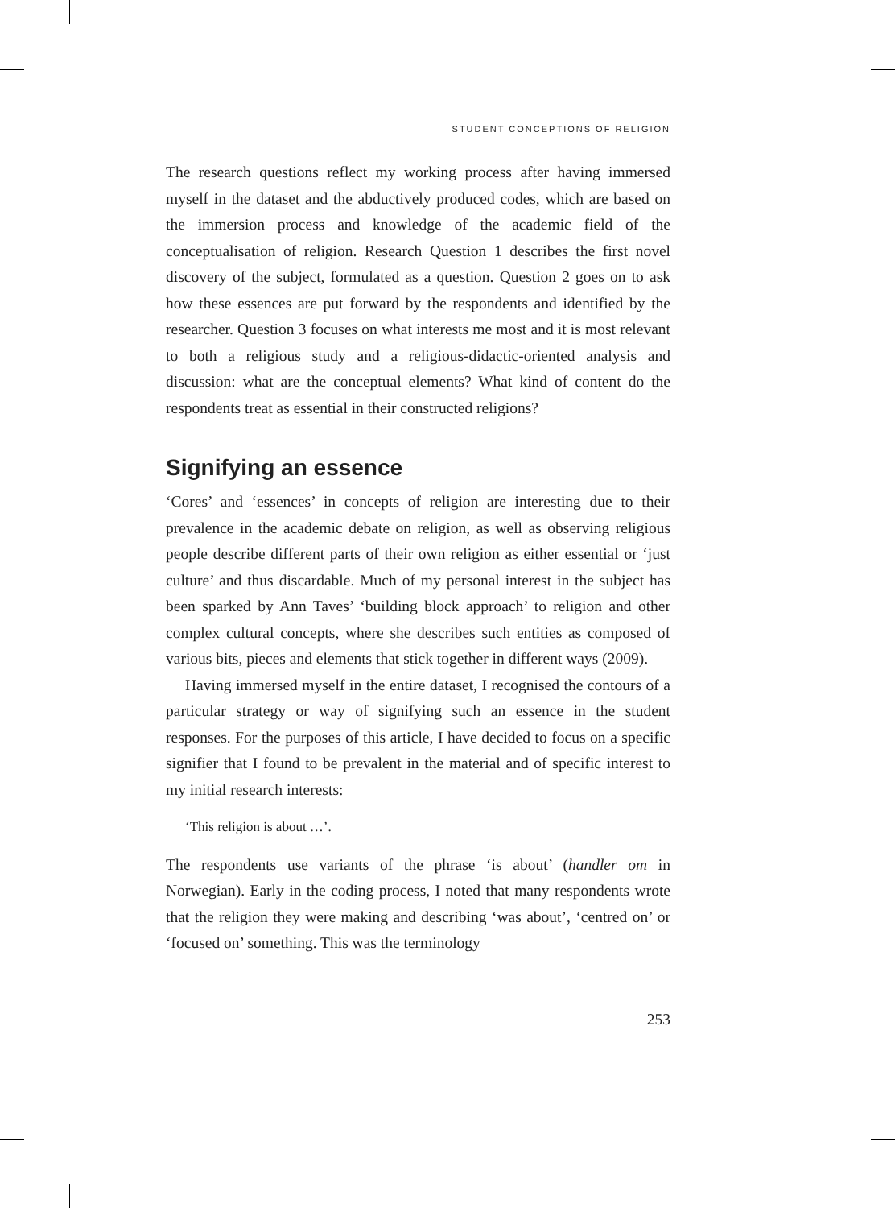STUDENT CONCEPTIONS OF RELIGION
The research questions reflect my working process after having immersed myself in the dataset and the abductively produced codes, which are based on the immersion process and knowledge of the academic field of the conceptualisation of religion. Research Question 1 describes the first novel discovery of the subject, formulated as a question. Question 2 goes on to ask how these essences are put forward by the respondents and identified by the researcher. Question 3 focuses on what interests me most and it is most relevant to both a religious study and a religious-didactic-oriented analysis and discussion: what are the conceptual elements? What kind of content do the respondents treat as essential in their constructed religions?
Signifying an essence
‘Cores’ and ‘essences’ in concepts of religion are interesting due to their prevalence in the academic debate on religion, as well as observing religious people describe different parts of their own religion as either essential or ‘just culture’ and thus discardable. Much of my personal interest in the subject has been sparked by Ann Taves’ ‘building block approach’ to religion and other complex cultural concepts, where she describes such entities as composed of various bits, pieces and elements that stick together in different ways (2009).
Having immersed myself in the entire dataset, I recognised the contours of a particular strategy or way of signifying such an essence in the student responses. For the purposes of this article, I have decided to focus on a specific signifier that I found to be prevalent in the material and of specific interest to my initial research interests:
‘This religion is about …’.
The respondents use variants of the phrase ‘is about’ (handler om in Norwegian). Early in the coding process, I noted that many respondents wrote that the religion they were making and describing ‘was about’, ‘centred on’ or ‘focused on’ something. This was the terminology
253